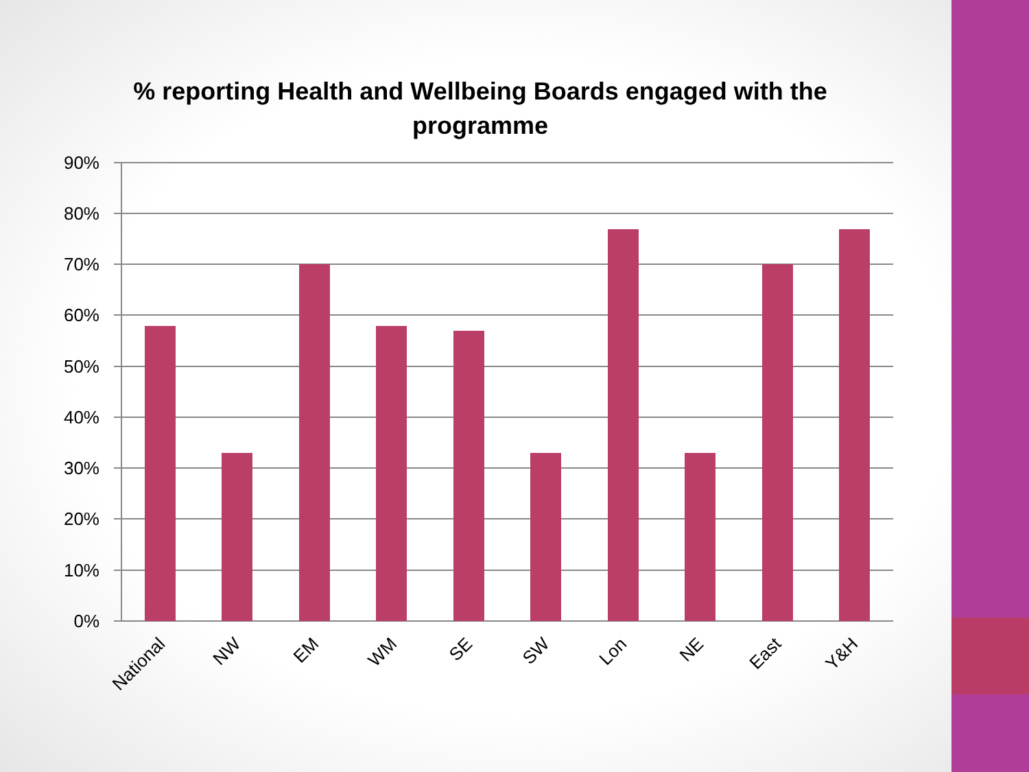% reporting Health and Wellbeing Boards engaged with the programme
90%
80%
70%
60%
50%
40%
30%
20%
10%
0%
National
NW
EM
WM
SE
SW
Lon
NE
East
Y&H